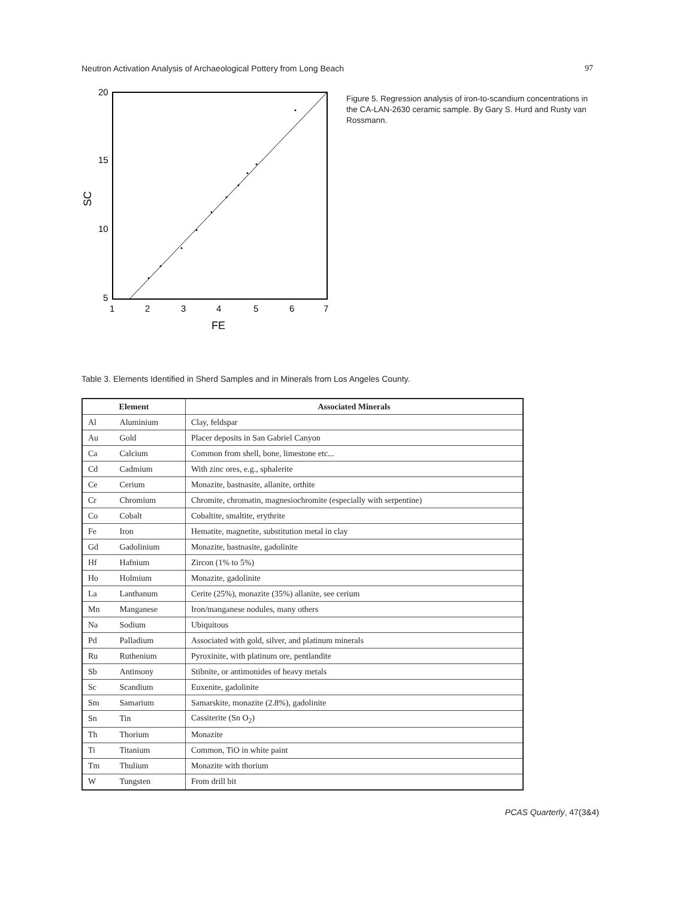Neutron Activation Analysis of Archaeological Pottery from Long Beach 97
20
15
10
5
1
2
3
4
5
6
7
FE
SC
Figure 5. Regression analysis of iron-to-scandium concentrations in the CA-LAN-2630 ceramic sample. By Gary S. Hurd and Rusty van Rossmann.
Table 3. Elements Identified in Sherd Samples and in Minerals from Los Angeles County.
| Element | | Associated Minerals |
| --- | --- | --- |
| Al | Aluminium | Clay, feldspar |
| Au | Gold | Placer deposits in San Gabriel Canyon |
| Ca | Calcium | Common from shell, bone, limestone etc... |
| Cd | Cadmium | With zinc ores, e.g., sphalerite |
| Ce | Cerium | Monazite, bastnasite, allanite, orthite |
| Cr | Chromium | Chromite, chromatin, magnesiochromite (especially with serpentine) |
| Co | Cobalt | Cobaltite, smaltite, erythrite |
| Fe | Iron | Hematite, magnetite, substitution metal in clay |
| Gd | Gadolinium | Monazite, bastnasite, gadolinite |
| Hf | Hafnium | Zircon (1% to 5%) |
| Ho | Holmium | Monazite, gadolinite |
| La | Lanthanum | Cerite (25%), monazite (35%) allanite, see cerium |
| Mn | Manganese | Iron/manganese nodules, many others |
| Na | Sodium | Ubiquitous |
| Pd | Palladium | Associated with gold, silver, and platinum minerals |
| Ru | Ruthenium | Pyroxinite, with platinum ore, pentlandite |
| Sb | Antimony | Stibnite, or antimonides of heavy metals |
| Sc | Scandium | Euxenite, gadolinite |
| Sm | Samarium | Samarskite, monazite (2.8%), gadolinite |
| Sn | Tin | Cassiterite (Sn O<sub>2</sub>) |
| Th | Thorium | Monazite |
| Ti | Titanium | Common, TiO in white paint |
| Tm | Thulium | Monazite with thorium |
| W | Tungsten | From drill bit |
PCAS Quarterly, 47(3&4)